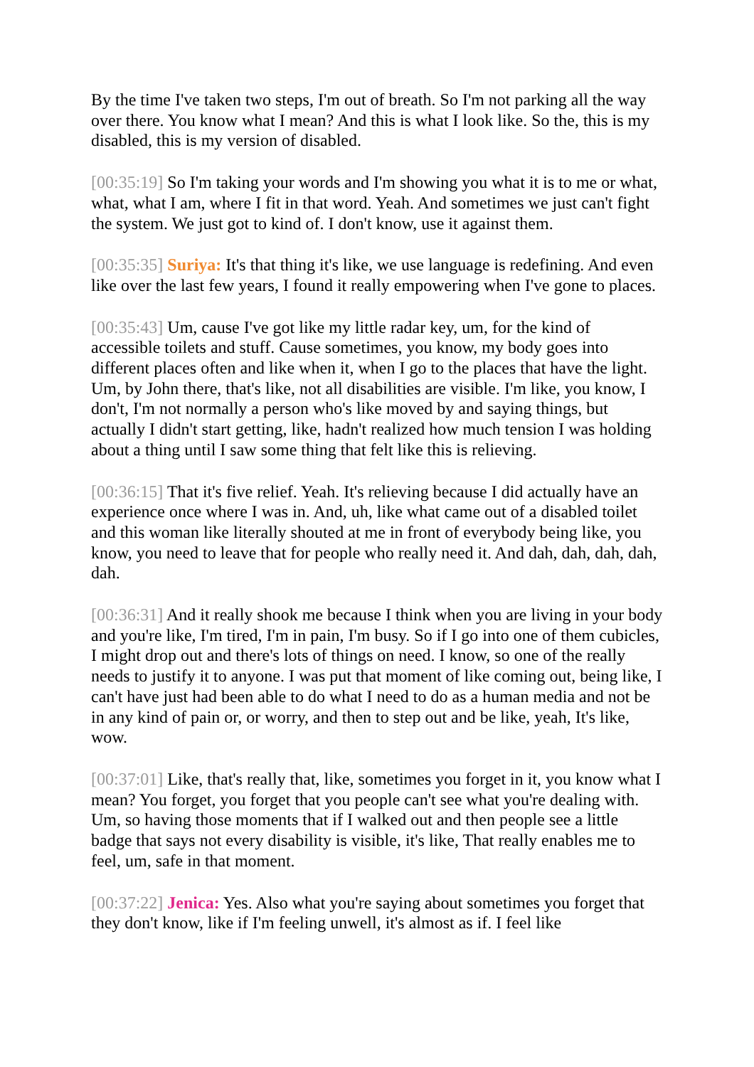By the time I've taken two steps, I'm out of breath. So I'm not parking all the way over there. You know what I mean? And this is what I look like. So the, this is my disabled, this is my version of disabled.
[00:35:19] So I'm taking your words and I'm showing you what it is to me or what, what, what I am, where I fit in that word. Yeah. And sometimes we just can't fight the system. We just got to kind of. I don't know, use it against them.
[00:35:35] Suriya: It's that thing it's like, we use language is redefining. And even like over the last few years, I found it really empowering when I've gone to places.
[00:35:43] Um, cause I've got like my little radar key, um, for the kind of accessible toilets and stuff. Cause sometimes, you know, my body goes into different places often and like when it, when I go to the places that have the light. Um, by John there, that's like, not all disabilities are visible. I'm like, you know, I don't, I'm not normally a person who's like moved by and saying things, but actually I didn't start getting, like, hadn't realized how much tension I was holding about a thing until I saw some thing that felt like this is relieving.
[00:36:15] That it's five relief. Yeah. It's relieving because I did actually have an experience once where I was in. And, uh, like what came out of a disabled toilet and this woman like literally shouted at me in front of everybody being like, you know, you need to leave that for people who really need it. And dah, dah, dah, dah, dah.
[00:36:31] And it really shook me because I think when you are living in your body and you're like, I'm tired, I'm in pain, I'm busy. So if I go into one of them cubicles, I might drop out and there's lots of things on need. I know, so one of the really needs to justify it to anyone. I was put that moment of like coming out, being like, I can't have just had been able to do what I need to do as a human media and not be in any kind of pain or, or worry, and then to step out and be like, yeah, It's like, wow.
[00:37:01] Like, that's really that, like, sometimes you forget in it, you know what I mean? You forget, you forget that you people can't see what you're dealing with. Um, so having those moments that if I walked out and then people see a little badge that says not every disability is visible, it's like, That really enables me to feel, um, safe in that moment.
[00:37:22] Jenica: Yes. Also what you're saying about sometimes you forget that they don't know, like if I'm feeling unwell, it's almost as if. I feel like